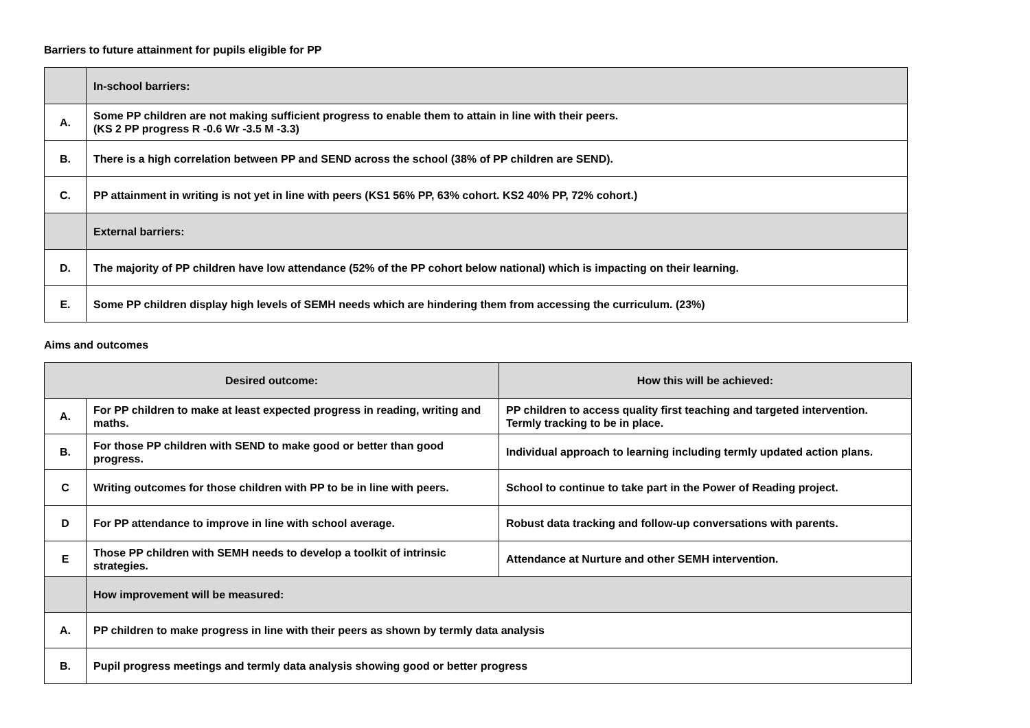Barriers to future attainment for pupils eligible for PP
| | In-school barriers: |
| A. | Some PP children are not making sufficient progress to enable them to attain in line with their peers. (KS 2 PP progress R -0.6 Wr -3.5 M -3.3) |
| B. | There is a high correlation between PP and SEND across the school (38% of PP children are SEND). |
| C. | PP attainment in writing is not yet in line with peers (KS1 56% PP, 63% cohort. KS2 40% PP, 72% cohort.) |
| | External barriers: |
| D. | The majority of PP children have low attendance (52% of the PP cohort below national) which is impacting on their learning. |
| E. | Some PP children display high levels of SEMH needs which are hindering them from accessing the curriculum. (23%) |
Aims and outcomes
| Desired outcome: | | How this will be achieved: |
| --- | --- | --- |
| A. | For PP children to make at least expected progress in reading, writing and maths. | PP children to access quality first teaching and targeted intervention. Termly tracking to be in place. |
| B. | For those PP children with SEND to make good or better than good progress. | Individual approach to learning including termly updated action plans. |
| C | Writing outcomes for those children with PP to be in line with peers. | School to continue to take part in the Power of Reading project. |
| D | For PP attendance to improve in line with school average. | Robust data tracking and follow-up conversations with parents. |
| E | Those PP children with SEMH needs to develop a toolkit of intrinsic strategies. | Attendance at Nurture and other SEMH intervention. |
| | How improvement will be measured: | |
| A. | PP children to make progress in line with their peers as shown by termly data analysis | |
| B. | Pupil progress meetings and termly data analysis showing good or better progress | |